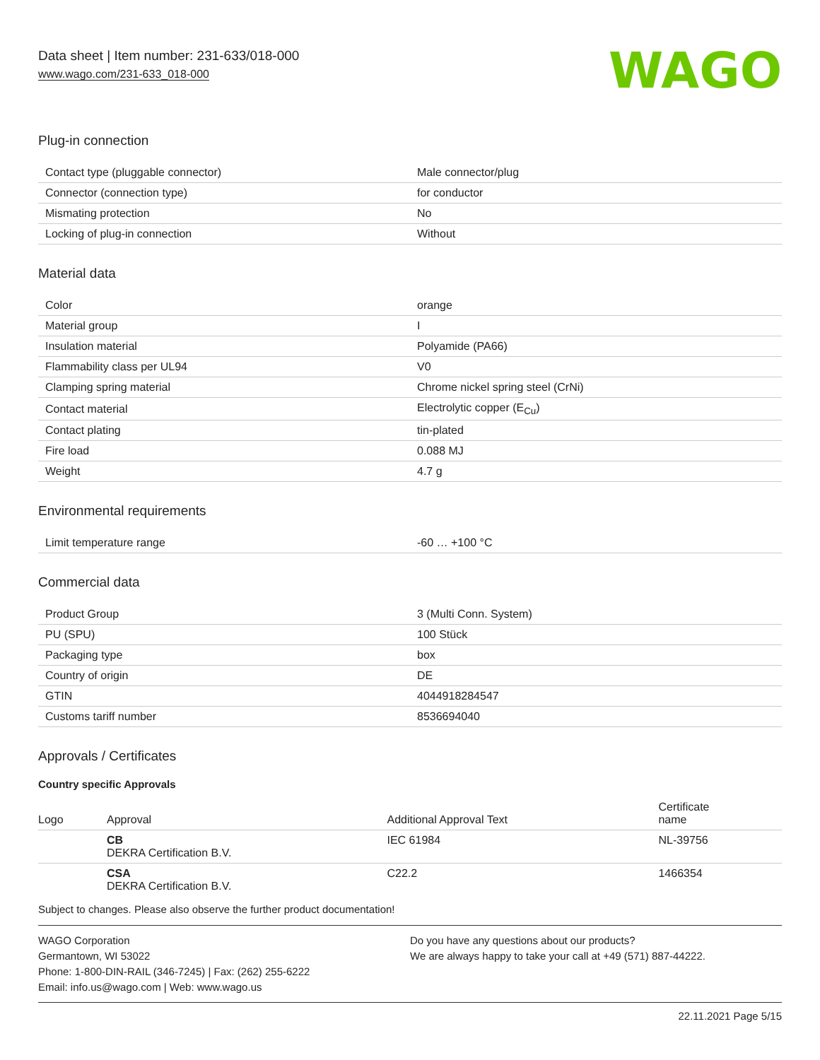Data sheet | Item number: 231-633/018-000
www.wago.com/231-633_018-000
WAGO
Plug-in connection
| Contact type (pluggable connector) | Male connector/plug |
| Connector (connection type) | for conductor |
| Mismating protection | No |
| Locking of plug-in connection | Without |
Material data
| Color | orange |
| Material group | I |
| Insulation material | Polyamide (PA66) |
| Flammability class per UL94 | V0 |
| Clamping spring material | Chrome nickel spring steel (CrNi) |
| Contact material | Electrolytic copper (E<sub>Cu</sub>) |
| Contact plating | tin-plated |
| Fire load | 0.088 MJ |
| Weight | 4.7 g |
Environmental requirements
| Limit temperature range | -60 … +100 °C |
Commercial data
| Product Group | 3 (Multi Conn. System) |
| PU (SPU) | 100 Stück |
| Packaging type | box |
| Country of origin | DE |
| GTIN | 4044918284547 |
| Customs tariff number | 8536694040 |
Approvals / Certificates
Country specific Approvals
| Logo | Approval | Additional Approval Text | Certificate name |
| --- | --- | --- | --- |
| | CB DEKRA Certification B.V. | IEC 61984 | NL-39756 |
| | CSA DEKRA Certification B.V. | C22.2 | 1466354 |
Subject to changes. Please also observe the further product documentation!
WAGO Corporation
Germantown, WI 53022
Phone: 1-800-DIN-RAIL (346-7245) | Fax: (262) 255-6222
Email: info.us@wago.com | Web: www.wago.us
Do you have any questions about our products?
We are always happy to take your call at +49 (571) 887-44222.
22.11.2021 Page 5/15